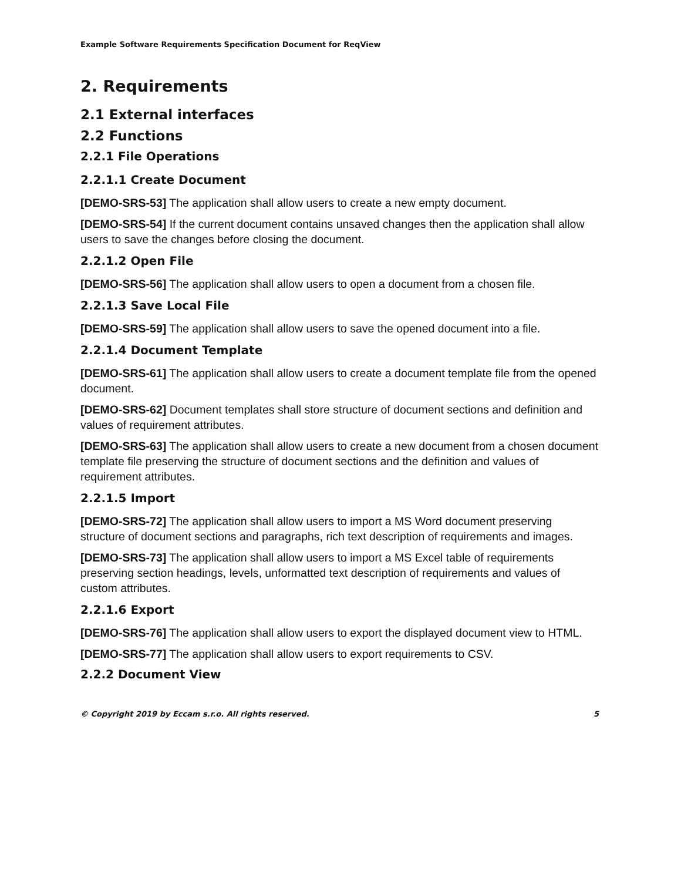Example Software Requirements Specification Document for ReqView
2. Requirements
2.1 External interfaces
2.2 Functions
2.2.1 File Operations
2.2.1.1 Create Document
[DEMO-SRS-53] The application shall allow users to create a new empty document.
[DEMO-SRS-54] If the current document contains unsaved changes then the application shall allow users to save the changes before closing the document.
2.2.1.2 Open File
[DEMO-SRS-56] The application shall allow users to open a document from a chosen file.
2.2.1.3 Save Local File
[DEMO-SRS-59] The application shall allow users to save the opened document into a file.
2.2.1.4 Document Template
[DEMO-SRS-61] The application shall allow users to create a document template file from the opened document.
[DEMO-SRS-62] Document templates shall store structure of document sections and definition and values of requirement attributes.
[DEMO-SRS-63] The application shall allow users to create a new document from a chosen document template file preserving the structure of document sections and the definition and values of requirement attributes.
2.2.1.5 Import
[DEMO-SRS-72] The application shall allow users to import a MS Word document preserving structure of document sections and paragraphs, rich text description of requirements and images.
[DEMO-SRS-73] The application shall allow users to import a MS Excel table of requirements preserving section headings, levels, unformatted text description of requirements and values of custom attributes.
2.2.1.6 Export
[DEMO-SRS-76] The application shall allow users to export the displayed document view to HTML.
[DEMO-SRS-77] The application shall allow users to export requirements to CSV.
2.2.2 Document View
© Copyright 2019 by Eccam s.r.o. All rights reserved. 5